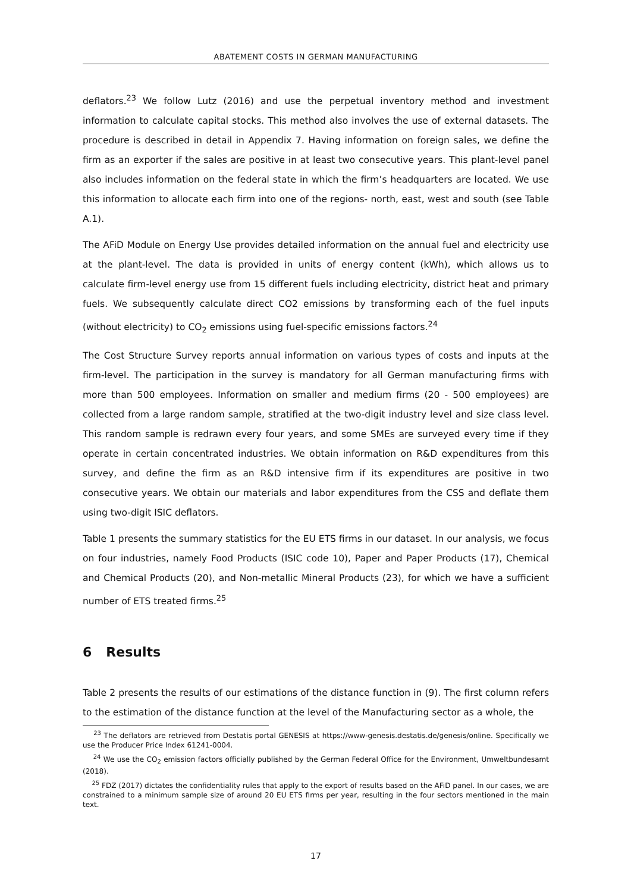ABATEMENT COSTS IN GERMAN MANUFACTURING
deflators.<sup>23</sup> We follow Lutz (2016) and use the perpetual inventory method and investment information to calculate capital stocks. This method also involves the use of external datasets. The procedure is described in detail in Appendix 7. Having information on foreign sales, we define the firm as an exporter if the sales are positive in at least two consecutive years. This plant-level panel also includes information on the federal state in which the firm’s headquarters are located. We use this information to allocate each firm into one of the regions- north, east, west and south (see Table A.1).
The AFiD Module on Energy Use provides detailed information on the annual fuel and electricity use at the plant-level. The data is provided in units of energy content (kWh), which allows us to calculate firm-level energy use from 15 different fuels including electricity, district heat and primary fuels. We subsequently calculate direct CO2 emissions by transforming each of the fuel inputs (without electricity) to CO<sub>2</sub> emissions using fuel-specific emissions factors.<sup>24</sup>
The Cost Structure Survey reports annual information on various types of costs and inputs at the firm-level. The participation in the survey is mandatory for all German manufacturing firms with more than 500 employees. Information on smaller and medium firms (20 - 500 employees) are collected from a large random sample, stratified at the two-digit industry level and size class level. This random sample is redrawn every four years, and some SMEs are surveyed every time if they operate in certain concentrated industries. We obtain information on R&D expenditures from this survey, and define the firm as an R&D intensive firm if its expenditures are positive in two consecutive years. We obtain our materials and labor expenditures from the CSS and deflate them using two-digit ISIC deflators.
Table 1 presents the summary statistics for the EU ETS firms in our dataset. In our analysis, we focus on four industries, namely Food Products (ISIC code 10), Paper and Paper Products (17), Chemical and Chemical Products (20), and Non-metallic Mineral Products (23), for which we have a sufficient number of ETS treated firms.<sup>25</sup>
6 Results
Table 2 presents the results of our estimations of the distance function in (9). The first column refers to the estimation of the distance function at the level of the Manufacturing sector as a whole, the
<sup>23</sup> The deflators are retrieved from Destatis portal GENESIS at https://www-genesis.destatis.de/genesis/online. Specifically we use the Producer Price Index 61241-0004.
<sup>24</sup> We use the CO<sub>2</sub> emission factors officially published by the German Federal Office for the Environment, Umweltbundesamt (2018).
<sup>25</sup> FDZ (2017) dictates the confidentiality rules that apply to the export of results based on the AFiD panel. In our cases, we are constrained to a minimum sample size of around 20 EU ETS firms per year, resulting in the four sectors mentioned in the main text.
17